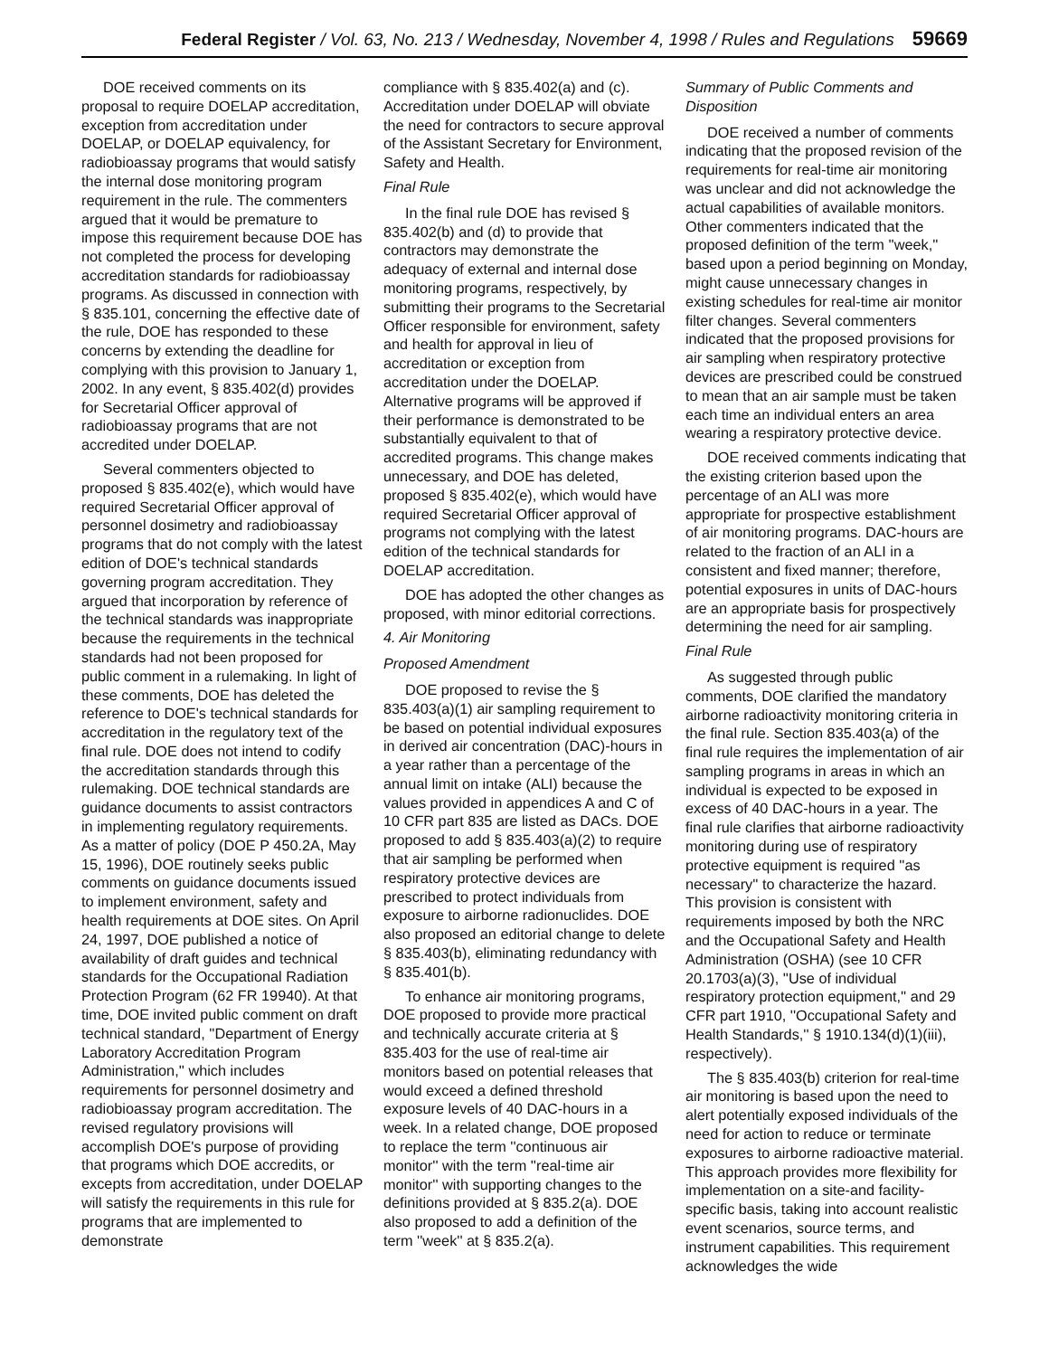Federal Register / Vol. 63, No. 213 / Wednesday, November 4, 1998 / Rules and Regulations 59669
DOE received comments on its proposal to require DOELAP accreditation, exception from accreditation under DOELAP, or DOELAP equivalency, for radiobioassay programs that would satisfy the internal dose monitoring program requirement in the rule. The commenters argued that it would be premature to impose this requirement because DOE has not completed the process for developing accreditation standards for radiobioassay programs. As discussed in connection with § 835.101, concerning the effective date of the rule, DOE has responded to these concerns by extending the deadline for complying with this provision to January 1, 2002. In any event, § 835.402(d) provides for Secretarial Officer approval of radiobioassay programs that are not accredited under DOELAP.
Several commenters objected to proposed § 835.402(e), which would have required Secretarial Officer approval of personnel dosimetry and radiobioassay programs that do not comply with the latest edition of DOE's technical standards governing program accreditation. They argued that incorporation by reference of the technical standards was inappropriate because the requirements in the technical standards had not been proposed for public comment in a rulemaking. In light of these comments, DOE has deleted the reference to DOE's technical standards for accreditation in the regulatory text of the final rule. DOE does not intend to codify the accreditation standards through this rulemaking. DOE technical standards are guidance documents to assist contractors in implementing regulatory requirements. As a matter of policy (DOE P 450.2A, May 15, 1996), DOE routinely seeks public comments on guidance documents issued to implement environment, safety and health requirements at DOE sites. On April 24, 1997, DOE published a notice of availability of draft guides and technical standards for the Occupational Radiation Protection Program (62 FR 19940). At that time, DOE invited public comment on draft technical standard, ''Department of Energy Laboratory Accreditation Program Administration,'' which includes requirements for personnel dosimetry and radiobioassay program accreditation. The revised regulatory provisions will accomplish DOE's purpose of providing that programs which DOE accredits, or excepts from accreditation, under DOELAP will satisfy the requirements in this rule for programs that are implemented to demonstrate
compliance with § 835.402(a) and (c). Accreditation under DOELAP will obviate the need for contractors to secure approval of the Assistant Secretary for Environment, Safety and Health.
Final Rule
In the final rule DOE has revised § 835.402(b) and (d) to provide that contractors may demonstrate the adequacy of external and internal dose monitoring programs, respectively, by submitting their programs to the Secretarial Officer responsible for environment, safety and health for approval in lieu of accreditation or exception from accreditation under the DOELAP. Alternative programs will be approved if their performance is demonstrated to be substantially equivalent to that of accredited programs. This change makes unnecessary, and DOE has deleted, proposed § 835.402(e), which would have required Secretarial Officer approval of programs not complying with the latest edition of the technical standards for DOELAP accreditation.
DOE has adopted the other changes as proposed, with minor editorial corrections.
4. Air Monitoring
Proposed Amendment
DOE proposed to revise the § 835.403(a)(1) air sampling requirement to be based on potential individual exposures in derived air concentration (DAC)-hours in a year rather than a percentage of the annual limit on intake (ALI) because the values provided in appendices A and C of 10 CFR part 835 are listed as DACs. DOE proposed to add § 835.403(a)(2) to require that air sampling be performed when respiratory protective devices are prescribed to protect individuals from exposure to airborne radionuclides. DOE also proposed an editorial change to delete § 835.403(b), eliminating redundancy with § 835.401(b).
To enhance air monitoring programs, DOE proposed to provide more practical and technically accurate criteria at § 835.403 for the use of real-time air monitors based on potential releases that would exceed a defined threshold exposure levels of 40 DAC-hours in a week. In a related change, DOE proposed to replace the term ''continuous air monitor'' with the term ''real-time air monitor'' with supporting changes to the definitions provided at § 835.2(a). DOE also proposed to add a definition of the term ''week'' at § 835.2(a).
Summary of Public Comments and Disposition
DOE received a number of comments indicating that the proposed revision of the requirements for real-time air monitoring was unclear and did not acknowledge the actual capabilities of available monitors. Other commenters indicated that the proposed definition of the term ''week,'' based upon a period beginning on Monday, might cause unnecessary changes in existing schedules for real-time air monitor filter changes. Several commenters indicated that the proposed provisions for air sampling when respiratory protective devices are prescribed could be construed to mean that an air sample must be taken each time an individual enters an area wearing a respiratory protective device.
DOE received comments indicating that the existing criterion based upon the percentage of an ALI was more appropriate for prospective establishment of air monitoring programs. DAC-hours are related to the fraction of an ALI in a consistent and fixed manner; therefore, potential exposures in units of DAC-hours are an appropriate basis for prospectively determining the need for air sampling.
Final Rule
As suggested through public comments, DOE clarified the mandatory airborne radioactivity monitoring criteria in the final rule. Section 835.403(a) of the final rule requires the implementation of air sampling programs in areas in which an individual is expected to be exposed in excess of 40 DAC-hours in a year. The final rule clarifies that airborne radioactivity monitoring during use of respiratory protective equipment is required ''as necessary'' to characterize the hazard. This provision is consistent with requirements imposed by both the NRC and the Occupational Safety and Health Administration (OSHA) (see 10 CFR 20.1703(a)(3), ''Use of individual respiratory protection equipment,'' and 29 CFR part 1910, ''Occupational Safety and Health Standards,'' § 1910.134(d)(1)(iii), respectively).
The § 835.403(b) criterion for real-time air monitoring is based upon the need to alert potentially exposed individuals of the need for action to reduce or terminate exposures to airborne radioactive material. This approach provides more flexibility for implementation on a site-and facility-specific basis, taking into account realistic event scenarios, source terms, and instrument capabilities. This requirement acknowledges the wide